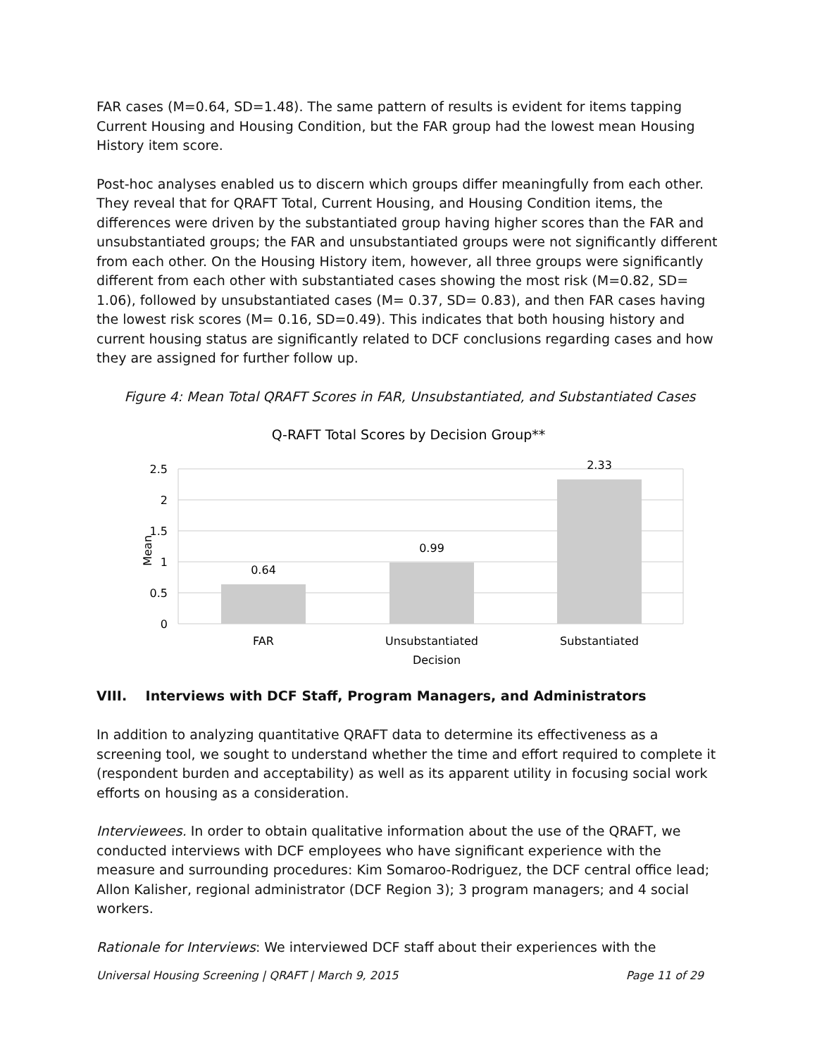FAR cases (M=0.64, SD=1.48). The same pattern of results is evident for items tapping Current Housing and Housing Condition, but the FAR group had the lowest mean Housing History item score.
Post-hoc analyses enabled us to discern which groups differ meaningfully from each other. They reveal that for QRAFT Total, Current Housing, and Housing Condition items, the differences were driven by the substantiated group having higher scores than the FAR and unsubstantiated groups; the FAR and unsubstantiated groups were not significantly different from each other. On the Housing History item, however, all three groups were significantly different from each other with substantiated cases showing the most risk (M=0.82, SD= 1.06), followed by unsubstantiated cases (M= 0.37, SD= 0.83), and then FAR cases having the lowest risk scores (M= 0.16, SD=0.49). This indicates that both housing history and current housing status are significantly related to DCF conclusions regarding cases and how they are assigned for further follow up.
Figure 4: Mean Total QRAFT Scores in FAR, Unsubstantiated, and Substantiated Cases
Q-RAFT Total Scores by Decision Group**
2.5
2
1.5
1
0.5
0
0.64
0.99
2.33
FAR
Unsubstantiated
Substantiated
Decision
Mean
VIII. Interviews with DCF Staff, Program Managers, and Administrators
In addition to analyzing quantitative QRAFT data to determine its effectiveness as a screening tool, we sought to understand whether the time and effort required to complete it (respondent burden and acceptability) as well as its apparent utility in focusing social work efforts on housing as a consideration.
Interviewees. In order to obtain qualitative information about the use of the QRAFT, we conducted interviews with DCF employees who have significant experience with the measure and surrounding procedures: Kim Somaroo-Rodriguez, the DCF central office lead; Allon Kalisher, regional administrator (DCF Region 3); 3 program managers; and 4 social workers.
Rationale for Interviews: We interviewed DCF staff about their experiences with the
Universal Housing Screening | QRAFT | March 9, 2015 Page 11 of 29